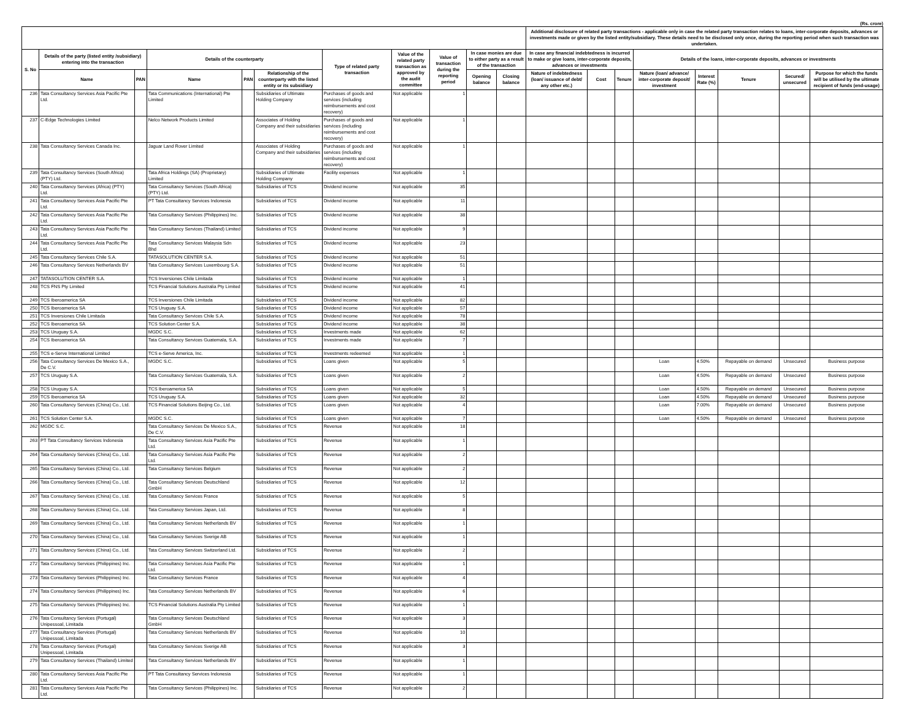(Rs. crore)
| | | | | | | | | | | | Additional disclosure of related party transactions - applicable only in case the related party transaction relates to loans, inter-corporate deposits, advances or investments made or given by the listed entity/subsidiary. These details need to be disclosed only once, during the reporting period when such transaction was undertaken. | | | | | | | |
| --- | --- | --- | --- | --- | --- | --- | --- | --- | --- | --- | --- | --- | --- | --- | --- | --- | --- | --- |
| S. No | Details of the party (listed entity /subsidiary) entering into the transaction | | Details of the counterparty | | | Type of related party transaction | Value of the related party transaction as approved by the audit committee | Value of transaction during the reporting period | In case monies are due to either party as a result of the transaction | | In case any financial indebtedness is incurred to make or give loans, inter-corporate deposits, advances or investments | | | Details of the loans, inter-corporate deposits, advances or investments | | | | |
| | Name | PAN | Name | PAN | Relationship of the counterparty with the listed entity or its subsidiary | | | | Opening balance | Closing balance | Nature of indebtedness (loan/ issuance of debt/ any other etc.) | Cost | Tenure | Nature (loan/ advance/ inter-corporate deposit/ investment | Interest Rate (%) | Tenure | Secured/ unsecured | Purpose for which the funds will be utilised by the ultimate recipient of funds (end-usage) |
| 236 | Tata Consultancy Services Asia Pacific Pte Ltd. | | Tata Communications (International) Pte Limited | | Subsidiaries of Ultimate Holding Company | Purchases of goods and services (including reimbursements and cost recovery) | Not applicable | 1 | | | | | | | | | | |
| 237 | C-Edge Technologies Limited | | Nelco Network Products Limited | | Associates of Holding Company and their subsidiaries | Purchases of goods and services (including reimbursements and cost recovery) | Not applicable | 1 | | | | | | | | | | |
| 238 | Tata Consultancy Services Canada Inc. | | Jaguar Land Rover Limited | | Associates of Holding Company and their subsidiaries | Purchases of goods and services (including reimbursements and cost recovery) | Not applicable | 1 | | | | | | | | | | |
| 239 | Tata Consultancy Services (South Africa) (PTY) Ltd. | | Tata Africa Holdings (SA) (Proprietary) Limited | | Subsidiaries of Ultimate Holding Company | Facility expenses | Not applicable | 1 | | | | | | | | | | |
| 240 | Tata Consultancy Services (Africa) (PTY) Ltd. | | Tata Consultancy Services (South Africa) (PTY) Ltd. | | Subsidiaries of TCS | Dividend income | Not applicable | 35 | | | | | | | | | | |
| 241 | Tata Consultancy Services Asia Pacific Pte Ltd. | | PT Tata Consultancy Services Indonesia | | Subsidiaries of TCS | Dividend income | Not applicable | 11 | | | | | | | | | | |
| 242 | Tata Consultancy Services Asia Pacific Pte Ltd. | | Tata Consultancy Services (Philippines) Inc. | | Subsidiaries of TCS | Dividend income | Not applicable | 38 | | | | | | | | | | |
| 243 | Tata Consultancy Services Asia Pacific Pte Ltd. | | Tata Consultancy Services (Thailand) Limited | | Subsidiaries of TCS | Dividend income | Not applicable | 9 | | | | | | | | | | |
| 244 | Tata Consultancy Services Asia Pacific Pte Ltd. | | Tata Consultancy Services Malaysia Sdn Bhd | | Subsidiaries of TCS | Dividend income | Not applicable | 23 | | | | | | | | | | |
| 245 | Tata Consultancy Services Chile S.A. | | TATASOLUTION CENTER S.A. | | Subsidiaries of TCS | Dividend income | Not applicable | 51 | | | | | | | | | | |
| 246 | Tata Consultancy Services Netherlands BV | | Tata Consultancy Services Luxembourg S.A. | | Subsidiaries of TCS | Dividend income | Not applicable | 51 | | | | | | | | | | |
| 247 | TATASOLUTION CENTER S.A. | | TCS Inversiones Chile Limitada | | Subsidiaries of TCS | Dividend income | Not applicable | 1 | | | | | | | | | | |
| 248 | TCS FNS Pty Limited | | TCS Financial Solutions Australia Pty Limited | | Subsidiaries of TCS | Dividend income | Not applicable | 41 | | | | | | | | | | |
| 249 | TCS Iberoamerica SA | | TCS Inversiones Chile Limitada | | Subsidiaries of TCS | Dividend income | Not applicable | 82 | | | | | | | | | | |
| 250 | TCS Iberoamerica SA | | TCS Uruguay S.A. | | Subsidiaries of TCS | Dividend income | Not applicable | 57 | | | | | | | | | | |
| 251 | TCS Inversiones Chile Limitada | | Tata Consultancy Services Chile S.A. | | Subsidiaries of TCS | Dividend income | Not applicable | 78 | | | | | | | | | | |
| 252 | TCS Iberoamerica SA | | TCS Solution Center S.A. | | Subsidiaries of TCS | Dividend income | Not applicable | 38 | | | | | | | | | | |
| 253 | TCS Uruguay S.A. | | MGDC S.C. | | Subsidiaries of TCS | Investments made | Not applicable | 62 | | | | | | | | | | |
| 254 | TCS Iberoamerica SA | | Tata Consultancy Services Guatemala, S.A. | | Subsidiaries of TCS | Investments made | Not applicable | 7 | | | | | | | | | | |
| 255 | TCS e-Serve International Limited | | TCS e-Serve America, Inc. | | Subsidiaries of TCS | Investments redeemed | Not applicable | 1 | | | | | | | | | | |
| 256 | Tata Consultancy Services De Mexico S.A., De C.V. | | MGDC S.C. | | Subsidiaries of TCS | Loans given | Not applicable | 5 | | | | | | Loan | 4.50% | Repayable on demand | Unsecured | Business purpose |
| 257 | TCS Uruguay S.A. | | Tata Consultancy Services Guatemala, S.A. | | Subsidiaries of TCS | Loans given | Not applicable | 2 | | | | | | Loan | 4.50% | Repayable on demand | Unsecured | Business purpose |
| 258 | TCS Uruguay S.A. | | TCS Iberoamerica SA | | Subsidiaries of TCS | Loans given | Not applicable | 5 | | | | | | Loan | 4.50% | Repayable on demand | Unsecured | Business purpose |
| 259 | TCS Iberoamerica SA | | TCS Uruguay S.A. | | Subsidiaries of TCS | Loans given | Not applicable | 32 | | | | | | Loan | 4.50% | Repayable on demand | Unsecured | Business purpose |
| 260 | Tata Consultancy Services (China) Co., Ltd. | | TCS Financial Solutions Beijing Co., Ltd. | | Subsidiaries of TCS | Loans given | Not applicable | 4 | | | | | | Loan | 7.00% | Repayable on demand | Unsecured | Business purpose |
| 261 | TCS Solution Center S.A. | | MGDC S.C. | | Subsidiaries of TCS | Loans given | Not applicable | 7 | | | | | | Loan | 4.50% | Repayable on demand | Unsecured | Business purpose |
| 262 | MGDC S.C. | | Tata Consultancy Services De Mexico S.A., De C.V. | | Subsidiaries of TCS | Revenue | Not applicable | 18 | | | | | | | | | | |
| 263 | PT Tata Consultancy Services Indonesia | | Tata Consultancy Services Asia Pacific Pte Ltd. | | Subsidiaries of TCS | Revenue | Not applicable | 1 | | | | | | | | | | |
| 264 | Tata Consultancy Services (China) Co., Ltd. | | Tata Consultancy Services Asia Pacific Pte Ltd. | | Subsidiaries of TCS | Revenue | Not applicable | 2 | | | | | | | | | | |
| 265 | Tata Consultancy Services (China) Co., Ltd. | | Tata Consultancy Services Belgium | | Subsidiaries of TCS | Revenue | Not applicable | 2 | | | | | | | | | | |
| 266 | Tata Consultancy Services (China) Co., Ltd. | | Tata Consultancy Services Deutschland GmbH | | Subsidiaries of TCS | Revenue | Not applicable | 12 | | | | | | | | | | |
| 267 | Tata Consultancy Services (China) Co., Ltd. | | Tata Consultancy Services France | | Subsidiaries of TCS | Revenue | Not applicable | 5 | | | | | | | | | | |
| 268 | Tata Consultancy Services (China) Co., Ltd. | | Tata Consultancy Services Japan, Ltd. | | Subsidiaries of TCS | Revenue | Not applicable | 8 | | | | | | | | | | |
| 269 | Tata Consultancy Services (China) Co., Ltd. | | Tata Consultancy Services Netherlands BV | | Subsidiaries of TCS | Revenue | Not applicable | 1 | | | | | | | | | | |
| 270 | Tata Consultancy Services (China) Co., Ltd. | | Tata Consultancy Services Sverige AB | | Subsidiaries of TCS | Revenue | Not applicable | 1 | | | | | | | | | | |
| 271 | Tata Consultancy Services (China) Co., Ltd. | | Tata Consultancy Services Switzerland Ltd. | | Subsidiaries of TCS | Revenue | Not applicable | 2 | | | | | | | | | | |
| 272 | Tata Consultancy Services (Philippines) Inc. | | Tata Consultancy Services Asia Pacific Pte Ltd. | | Subsidiaries of TCS | Revenue | Not applicable | 1 | | | | | | | | | | |
| 273 | Tata Consultancy Services (Philippines) Inc. | | Tata Consultancy Services France | | Subsidiaries of TCS | Revenue | Not applicable | 4 | | | | | | | | | | |
| 274 | Tata Consultancy Services (Philippines) Inc. | | Tata Consultancy Services Netherlands BV | | Subsidiaries of TCS | Revenue | Not applicable | 6 | | | | | | | | | | |
| 275 | Tata Consultancy Services (Philippines) Inc. | | TCS Financial Solutions Australia Pty Limited | | Subsidiaries of TCS | Revenue | Not applicable | 1 | | | | | | | | | | |
| 276 | Tata Consultancy Services (Portugal) Unipessoal, Limitada | | Tata Consultancy Services Deutschland GmbH | | Subsidiaries of TCS | Revenue | Not applicable | 3 | | | | | | | | | | |
| 277 | Tata Consultancy Services (Portugal) Unipessoal, Limitada | | Tata Consultancy Services Netherlands BV | | Subsidiaries of TCS | Revenue | Not applicable | 10 | | | | | | | | | | |
| 278 | Tata Consultancy Services (Portugal) Unipessoal, Limitada | | Tata Consultancy Services Sverige AB | | Subsidiaries of TCS | Revenue | Not applicable | 3 | | | | | | | | | | |
| 279 | Tata Consultancy Services (Thailand) Limited | | Tata Consultancy Services Netherlands BV | | Subsidiaries of TCS | Revenue | Not applicable | 1 | | | | | | | | | | |
| 280 | Tata Consultancy Services Asia Pacific Pte Ltd. | | PT Tata Consultancy Services Indonesia | | Subsidiaries of TCS | Revenue | Not applicable | 1 | | | | | | | | | | |
| 281 | Tata Consultancy Services Asia Pacific Pte Ltd. | | Tata Consultancy Services (Philippines) Inc. | | Subsidiaries of TCS | Revenue | Not applicable | 2 | | | | | | | | | | |